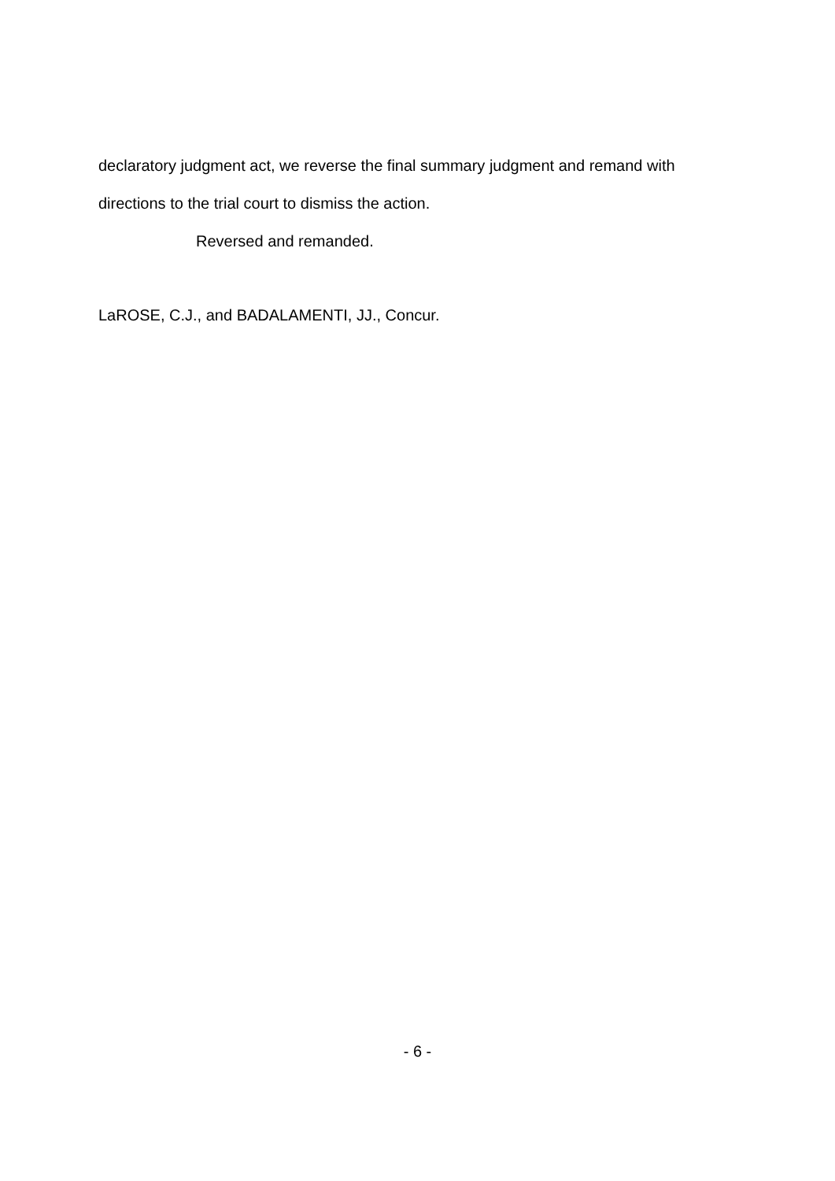declaratory judgment act, we reverse the final summary judgment and remand with directions to the trial court to dismiss the action.
Reversed and remanded.
LaROSE, C.J., and BADALAMENTI, JJ., Concur.
- 6 -